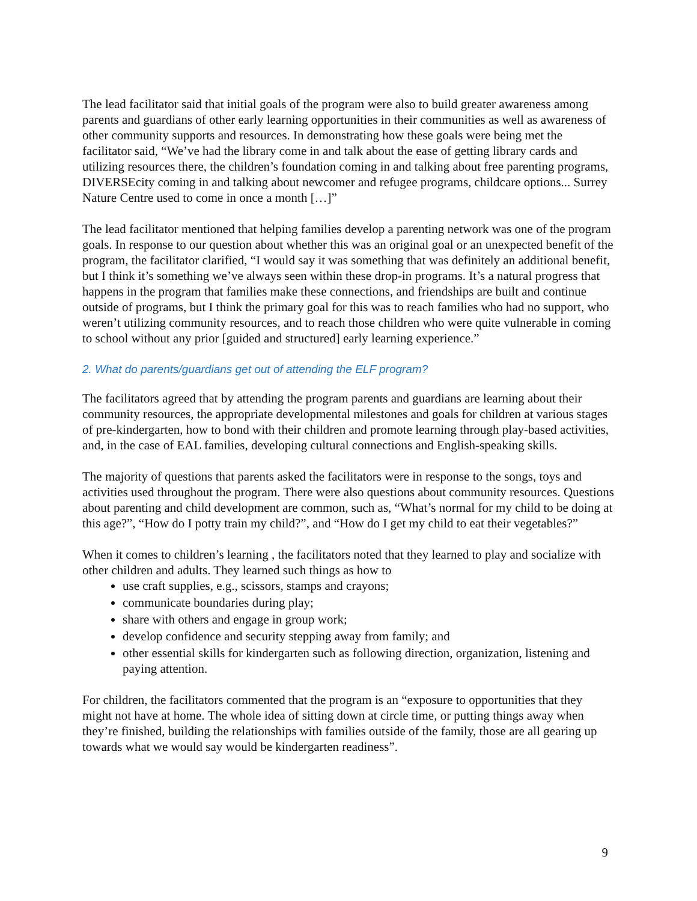The lead facilitator said that initial goals of the program were also to build greater awareness among parents and guardians of other early learning opportunities in their communities as well as awareness of other community supports and resources. In demonstrating how these goals were being met the facilitator said, “We’ve had the library come in and talk about the ease of getting library cards and utilizing resources there, the children’s foundation coming in and talking about free parenting programs, DIVERSEcity coming in and talking about newcomer and refugee programs, childcare options... Surrey Nature Centre used to come in once a month […]”
The lead facilitator mentioned that helping families develop a parenting network was one of the program goals. In response to our question about whether this was an original goal or an unexpected benefit of the program, the facilitator clarified, “I would say it was something that was definitely an additional benefit, but I think it’s something we’ve always seen within these drop-in programs. It’s a natural progress that happens in the program that families make these connections, and friendships are built and continue outside of programs, but I think the primary goal for this was to reach families who had no support, who weren’t utilizing community resources, and to reach those children who were quite vulnerable in coming to school without any prior [guided and structured] early learning experience.”
2. What do parents/guardians get out of attending the ELF program?
The facilitators agreed that by attending the program parents and guardians are learning about their community resources, the appropriate developmental milestones and goals for children at various stages of pre-kindergarten, how to bond with their children and promote learning through play-based activities, and, in the case of EAL families, developing cultural connections and English-speaking skills.
The majority of questions that parents asked the facilitators were in response to the songs, toys and activities used throughout the program. There were also questions about community resources. Questions about parenting and child development are common, such as, “What’s normal for my child to be doing at this age?”, “How do I potty train my child?”, and “How do I get my child to eat their vegetables?”
When it comes to children’s learning , the facilitators noted that they learned to play and socialize with other children and adults. They learned such things as how to
use craft supplies, e.g., scissors, stamps and crayons;
communicate boundaries during play;
share with others and engage in group work;
develop confidence and security stepping away from family; and
other essential skills for kindergarten such as following direction, organization, listening and paying attention.
For children, the facilitators commented that the program is an “exposure to opportunities that they might not have at home. The whole idea of sitting down at circle time, or putting things away when they’re finished, building the relationships with families outside of the family, those are all gearing up towards what we would say would be kindergarten readiness”.
9